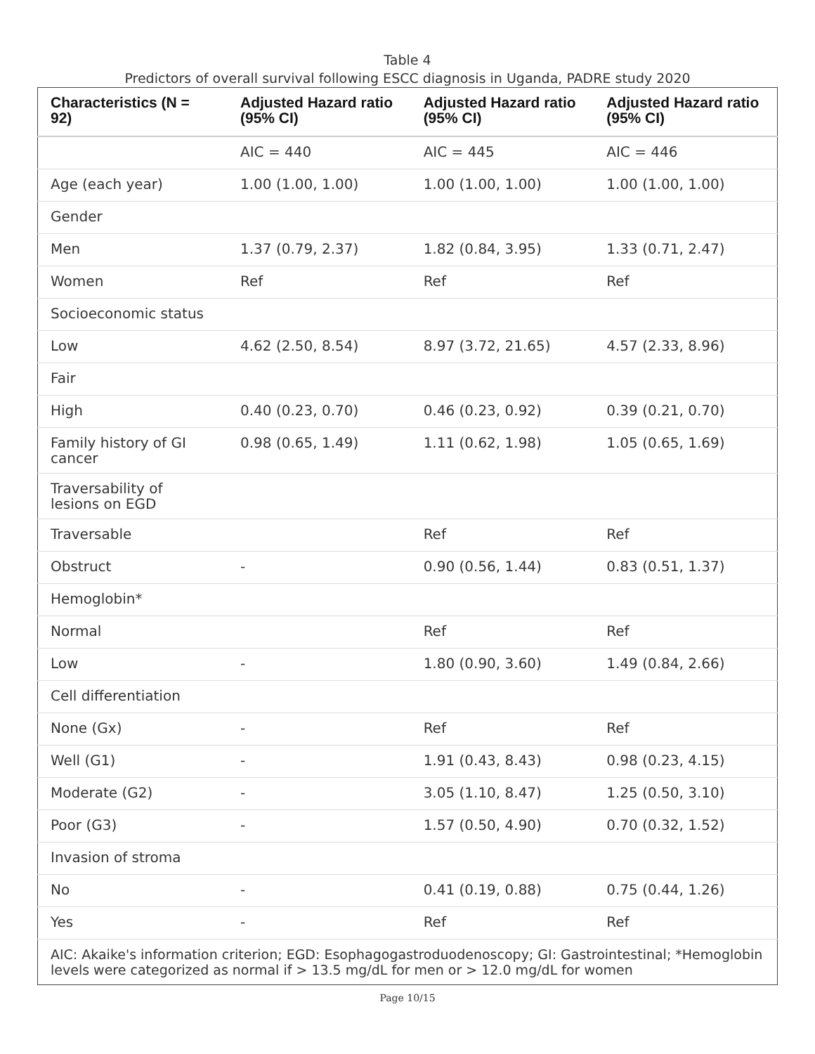Table 4
Predictors of overall survival following ESCC diagnosis in Uganda, PADRE study 2020
| Characteristics (N = 92) | Adjusted Hazard ratio (95% CI) | Adjusted Hazard ratio (95% CI) | Adjusted Hazard ratio (95% CI) |
| --- | --- | --- | --- |
| | AIC = 440 | AIC = 445 | AIC = 446 |
| Age (each year) | 1.00 (1.00, 1.00) | 1.00 (1.00, 1.00) | 1.00 (1.00, 1.00) |
| Gender | | | |
| Men | 1.37 (0.79, 2.37) | 1.82 (0.84, 3.95) | 1.33 (0.71, 2.47) |
| Women | Ref | Ref | Ref |
| Socioeconomic status | | | |
| Low | 4.62 (2.50, 8.54) | 8.97 (3.72, 21.65) | 4.57 (2.33, 8.96) |
| Fair | | | |
| High | 0.40 (0.23, 0.70) | 0.46 (0.23, 0.92) | 0.39 (0.21, 0.70) |
| Family history of GI cancer | 0.98 (0.65, 1.49) | 1.11 (0.62, 1.98) | 1.05 (0.65, 1.69) |
| Traversability of lesions on EGD | | | |
| Traversable | | Ref | Ref |
| Obstruct | - | 0.90 (0.56, 1.44) | 0.83 (0.51, 1.37) |
| Hemoglobin* | | | |
| Normal | | Ref | Ref |
| Low | - | 1.80 (0.90, 3.60) | 1.49 (0.84, 2.66) |
| Cell differentiation | | | |
| None (Gx) | - | Ref | Ref |
| Well (G1) | - | 1.91 (0.43, 8.43) | 0.98 (0.23, 4.15) |
| Moderate (G2) | - | 3.05 (1.10, 8.47) | 1.25 (0.50, 3.10) |
| Poor (G3) | - | 1.57 (0.50, 4.90) | 0.70 (0.32, 1.52) |
| Invasion of stroma | | | |
| No | - | 0.41 (0.19, 0.88) | 0.75 (0.44, 1.26) |
| Yes | - | Ref | Ref |
| AIC: Akaike's information criterion; EGD: Esophagogastroduodenoscopy; GI: Gastrointestinal; *Hemoglobin levels were categorized as normal if > 13.5 mg/dL for men or > 12.0 mg/dL for women | | | |
Page 10/15